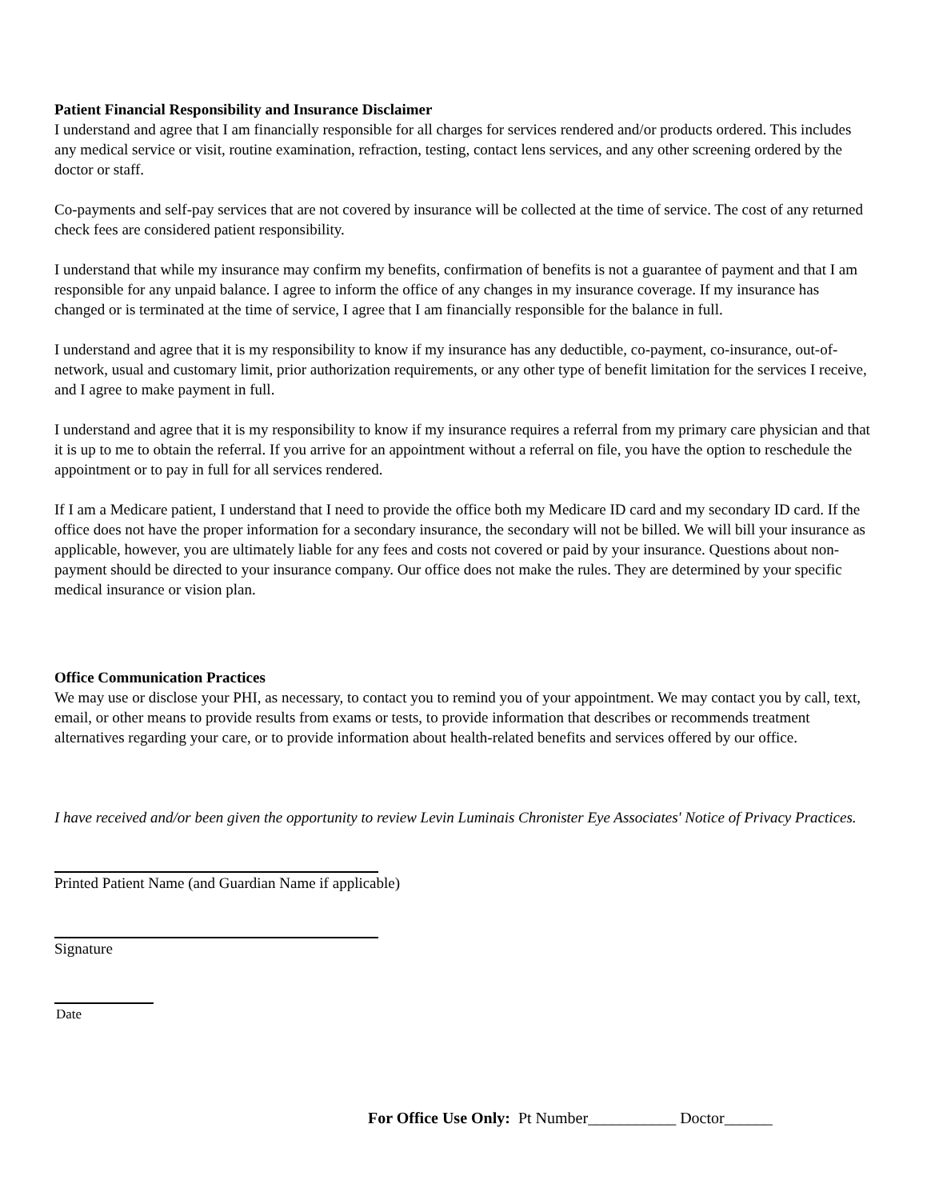Patient Financial Responsibility and Insurance Disclaimer
I understand and agree that I am financially responsible for all charges for services rendered and/or products ordered. This includes any medical service or visit, routine examination, refraction, testing, contact lens services, and any other screening ordered by the doctor or staff.
Co-payments and self-pay services that are not covered by insurance will be collected at the time of service. The cost of any returned check fees are considered patient responsibility.
I understand that while my insurance may confirm my benefits, confirmation of benefits is not a guarantee of payment and that I am responsible for any unpaid balance. I agree to inform the office of any changes in my insurance coverage. If my insurance has changed or is terminated at the time of service, I agree that I am financially responsible for the balance in full.
I understand and agree that it is my responsibility to know if my insurance has any deductible, co-payment, co-insurance, out-of-network, usual and customary limit, prior authorization requirements, or any other type of benefit limitation for the services I receive, and I agree to make payment in full.
I understand and agree that it is my responsibility to know if my insurance requires a referral from my primary care physician and that it is up to me to obtain the referral. If you arrive for an appointment without a referral on file, you have the option to reschedule the appointment or to pay in full for all services rendered.
If I am a Medicare patient, I understand that I need to provide the office both my Medicare ID card and my secondary ID card. If the office does not have the proper information for a secondary insurance, the secondary will not be billed. We will bill your insurance as applicable, however, you are ultimately liable for any fees and costs not covered or paid by your insurance. Questions about non-payment should be directed to your insurance company. Our office does not make the rules. They are determined by your specific medical insurance or vision plan.
Office Communication Practices
We may use or disclose your PHI, as necessary, to contact you to remind you of your appointment. We may contact you by call, text, email, or other means to provide results from exams or tests, to provide information that describes or recommends treatment alternatives regarding your care, or to provide information about health-related benefits and services offered by our office.
I have received and/or been given the opportunity to review Levin Luminais Chronister Eye Associates' Notice of Privacy Practices.
Printed Patient Name (and Guardian Name if applicable)
Signature
Date
For Office Use Only: Pt Number___________ Doctor______